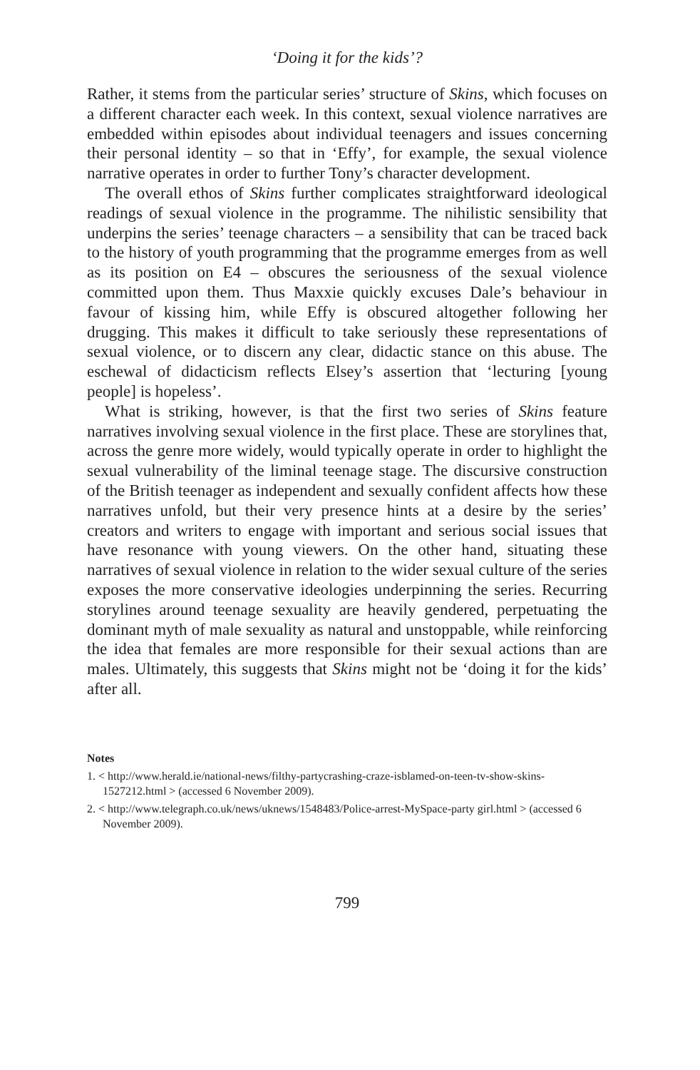‘Doing it for the kids’?
Rather, it stems from the particular series’ structure of Skins, which focuses on a different character each week. In this context, sexual violence narratives are embedded within episodes about individual teenagers and issues concerning their personal identity – so that in ‘Effy’, for example, the sexual violence narrative operates in order to further Tony’s character development.
The overall ethos of Skins further complicates straightforward ideological readings of sexual violence in the programme. The nihilistic sensibility that underpins the series’ teenage characters – a sensibility that can be traced back to the history of youth programming that the programme emerges from as well as its position on E4 – obscures the seriousness of the sexual violence committed upon them. Thus Maxxie quickly excuses Dale’s behaviour in favour of kissing him, while Effy is obscured altogether following her drugging. This makes it difficult to take seriously these representations of sexual violence, or to discern any clear, didactic stance on this abuse. The eschewal of didacticism reflects Elsey’s assertion that ‘lecturing [young people] is hopeless’.
What is striking, however, is that the first two series of Skins feature narratives involving sexual violence in the first place. These are storylines that, across the genre more widely, would typically operate in order to highlight the sexual vulnerability of the liminal teenage stage. The discursive construction of the British teenager as independent and sexually confident affects how these narratives unfold, but their very presence hints at a desire by the series’ creators and writers to engage with important and serious social issues that have resonance with young viewers. On the other hand, situating these narratives of sexual violence in relation to the wider sexual culture of the series exposes the more conservative ideologies underpinning the series. Recurring storylines around teenage sexuality are heavily gendered, perpetuating the dominant myth of male sexuality as natural and unstoppable, while reinforcing the idea that females are more responsible for their sexual actions than are males. Ultimately, this suggests that Skins might not be ‘doing it for the kids’ after all.
Notes
1. < http://www.herald.ie/national-news/filthy-partycrashing-craze-isblamed-on-teen-tv-show-skins-1527212.html > (accessed 6 November 2009).
2. < http://www.telegraph.co.uk/news/uknews/1548483/Police-arrest-MySpace-party girl.html > (accessed 6 November 2009).
799